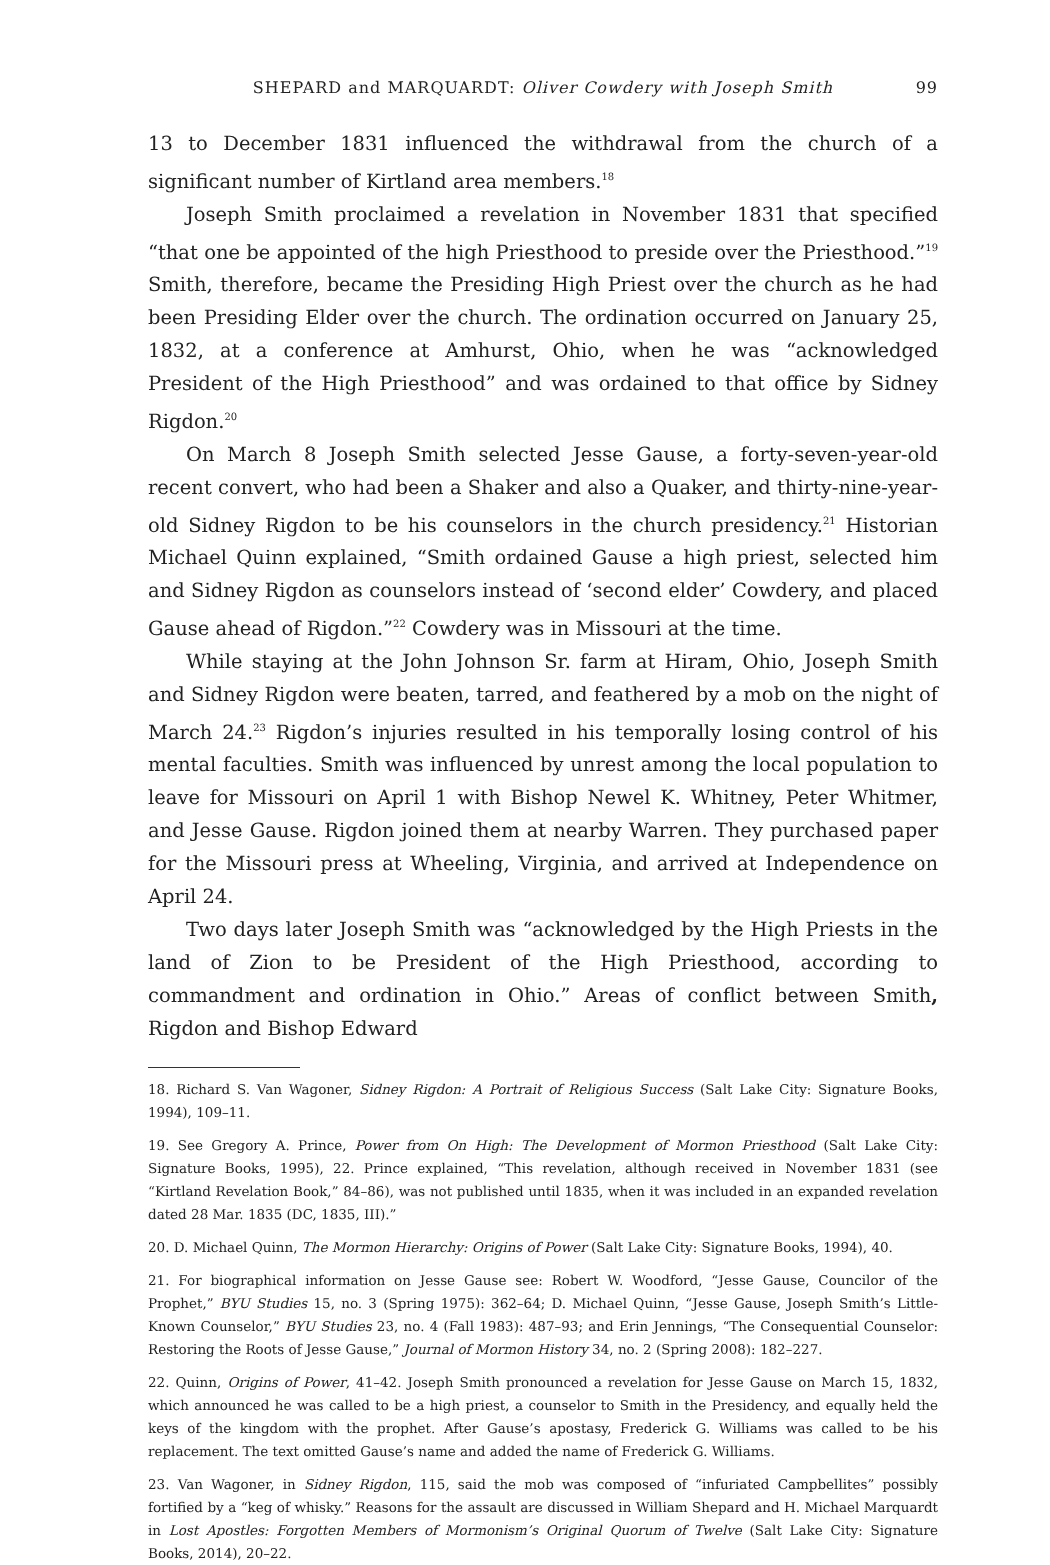SHEPARD and MARQUARDT: Oliver Cowdery with Joseph Smith 99
13 to December 1831 influenced the withdrawal from the church of a significant number of Kirtland area members.<sup>18</sup>
Joseph Smith proclaimed a revelation in November 1831 that specified “that one be appointed of the high Priesthood to preside over the Priesthood.”<sup>19</sup> Smith, therefore, became the Presiding High Priest over the church as he had been Presiding Elder over the church. The ordination occurred on January 25, 1832, at a conference at Amhurst, Ohio, when he was “acknowledged President of the High Priesthood” and was ordained to that office by Sidney Rigdon.<sup>20</sup>
On March 8 Joseph Smith selected Jesse Gause, a forty-seven-year-old recent convert, who had been a Shaker and also a Quaker, and thirty-nine-year-old Sidney Rigdon to be his counselors in the church presidency.<sup>21</sup> Historian Michael Quinn explained, “Smith ordained Gause a high priest, selected him and Sidney Rigdon as counselors instead of ‘second elder’ Cowdery, and placed Gause ahead of Rigdon.”<sup>22</sup> Cowdery was in Missouri at the time.
While staying at the John Johnson Sr. farm at Hiram, Ohio, Joseph Smith and Sidney Rigdon were beaten, tarred, and feathered by a mob on the night of March 24.<sup>23</sup> Rigdon’s injuries resulted in his temporally losing control of his mental faculties. Smith was influenced by unrest among the local population to leave for Missouri on April 1 with Bishop Newel K. Whitney, Peter Whitmer, and Jesse Gause. Rigdon joined them at nearby Warren. They purchased paper for the Missouri press at Wheeling, Virginia, and arrived at Independence on April 24.
Two days later Joseph Smith was “acknowledged by the High Priests in the land of Zion to be President of the High Priesthood, according to commandment and ordination in Ohio.” Areas of conflict between Smith, Rigdon and Bishop Edward
18. Richard S. Van Wagoner, Sidney Rigdon: A Portrait of Religious Success (Salt Lake City: Signature Books, 1994), 109–11.
19. See Gregory A. Prince, Power from On High: The Development of Mormon Priesthood (Salt Lake City: Signature Books, 1995), 22. Prince explained, “This revelation, although received in November 1831 (see “Kirtland Revelation Book,” 84–86), was not published until 1835, when it was included in an expanded revelation dated 28 Mar. 1835 (DC, 1835, III).”
20. D. Michael Quinn, The Mormon Hierarchy: Origins of Power (Salt Lake City: Signature Books, 1994), 40.
21. For biographical information on Jesse Gause see: Robert W. Woodford, “Jesse Gause, Councilor of the Prophet,” BYU Studies 15, no. 3 (Spring 1975): 362–64; D. Michael Quinn, “Jesse Gause, Joseph Smith’s Little-Known Counselor,” BYU Studies 23, no. 4 (Fall 1983): 487–93; and Erin Jennings, “The Consequential Counselor: Restoring the Roots of Jesse Gause,” Journal of Mormon History 34, no. 2 (Spring 2008): 182–227.
22. Quinn, Origins of Power, 41–42. Joseph Smith pronounced a revelation for Jesse Gause on March 15, 1832, which announced he was called to be a high priest, a counselor to Smith in the Presidency, and equally held the keys of the kingdom with the prophet. After Gause’s apostasy, Frederick G. Williams was called to be his replacement. The text omitted Gause’s name and added the name of Frederick G. Williams.
23. Van Wagoner, in Sidney Rigdon, 115, said the mob was composed of “infuriated Campbellites” possibly fortified by a “keg of whisky.” Reasons for the assault are discussed in William Shepard and H. Michael Marquardt in Lost Apostles: Forgotten Members of Mormonism’s Original Quorum of Twelve (Salt Lake City: Signature Books, 2014), 20–22.